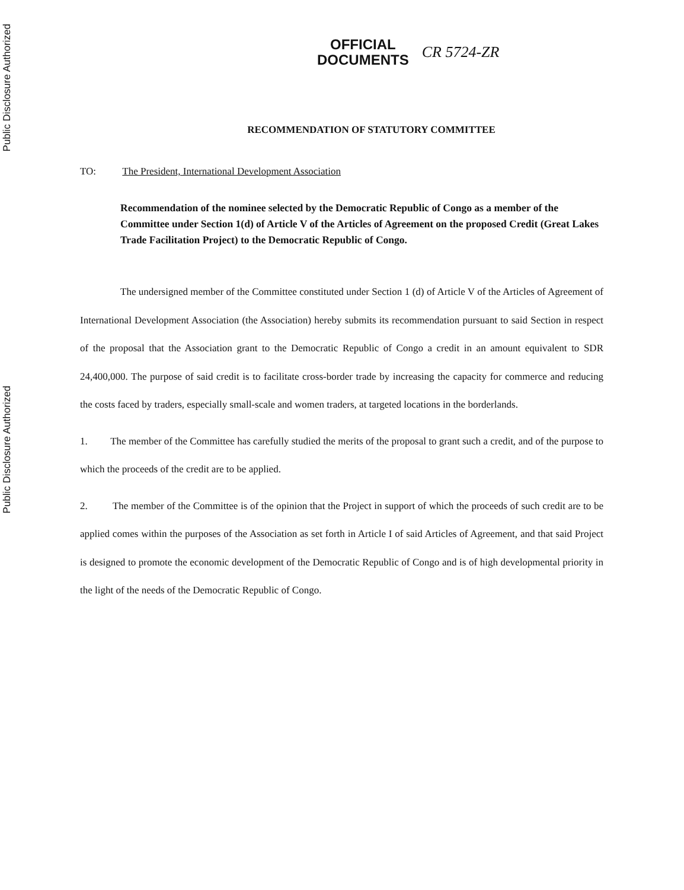Public Disclosure Authorized
Public Disclosure Authorized
OFFICIAL
DOCUMENTS
CR 5724-ZR
RECOMMENDATION OF STATUTORY COMMITTEE
TO: The President, International Development Association
Recommendation of the nominee selected by the Democratic Republic of Congo as a member of the Committee under Section 1(d) of Article V of the Articles of Agreement on the proposed Credit (Great Lakes Trade Facilitation Project) to the Democratic Republic of Congo.
The undersigned member of the Committee constituted under Section 1 (d) of Article V of the Articles of Agreement of International Development Association (the Association) hereby submits its recommendation pursuant to said Section in respect of the proposal that the Association grant to the Democratic Republic of Congo a credit in an amount equivalent to SDR 24,400,000. The purpose of said credit is to facilitate cross-border trade by increasing the capacity for commerce and reducing the costs faced by traders, especially small-scale and women traders, at targeted locations in the borderlands.
1. The member of the Committee has carefully studied the merits of the proposal to grant such a credit, and of the purpose to which the proceeds of the credit are to be applied.
2. The member of the Committee is of the opinion that the Project in support of which the proceeds of such credit are to be applied comes within the purposes of the Association as set forth in Article I of said Articles of Agreement, and that said Project is designed to promote the economic development of the Democratic Republic of Congo and is of high developmental priority in the light of the needs of the Democratic Republic of Congo.